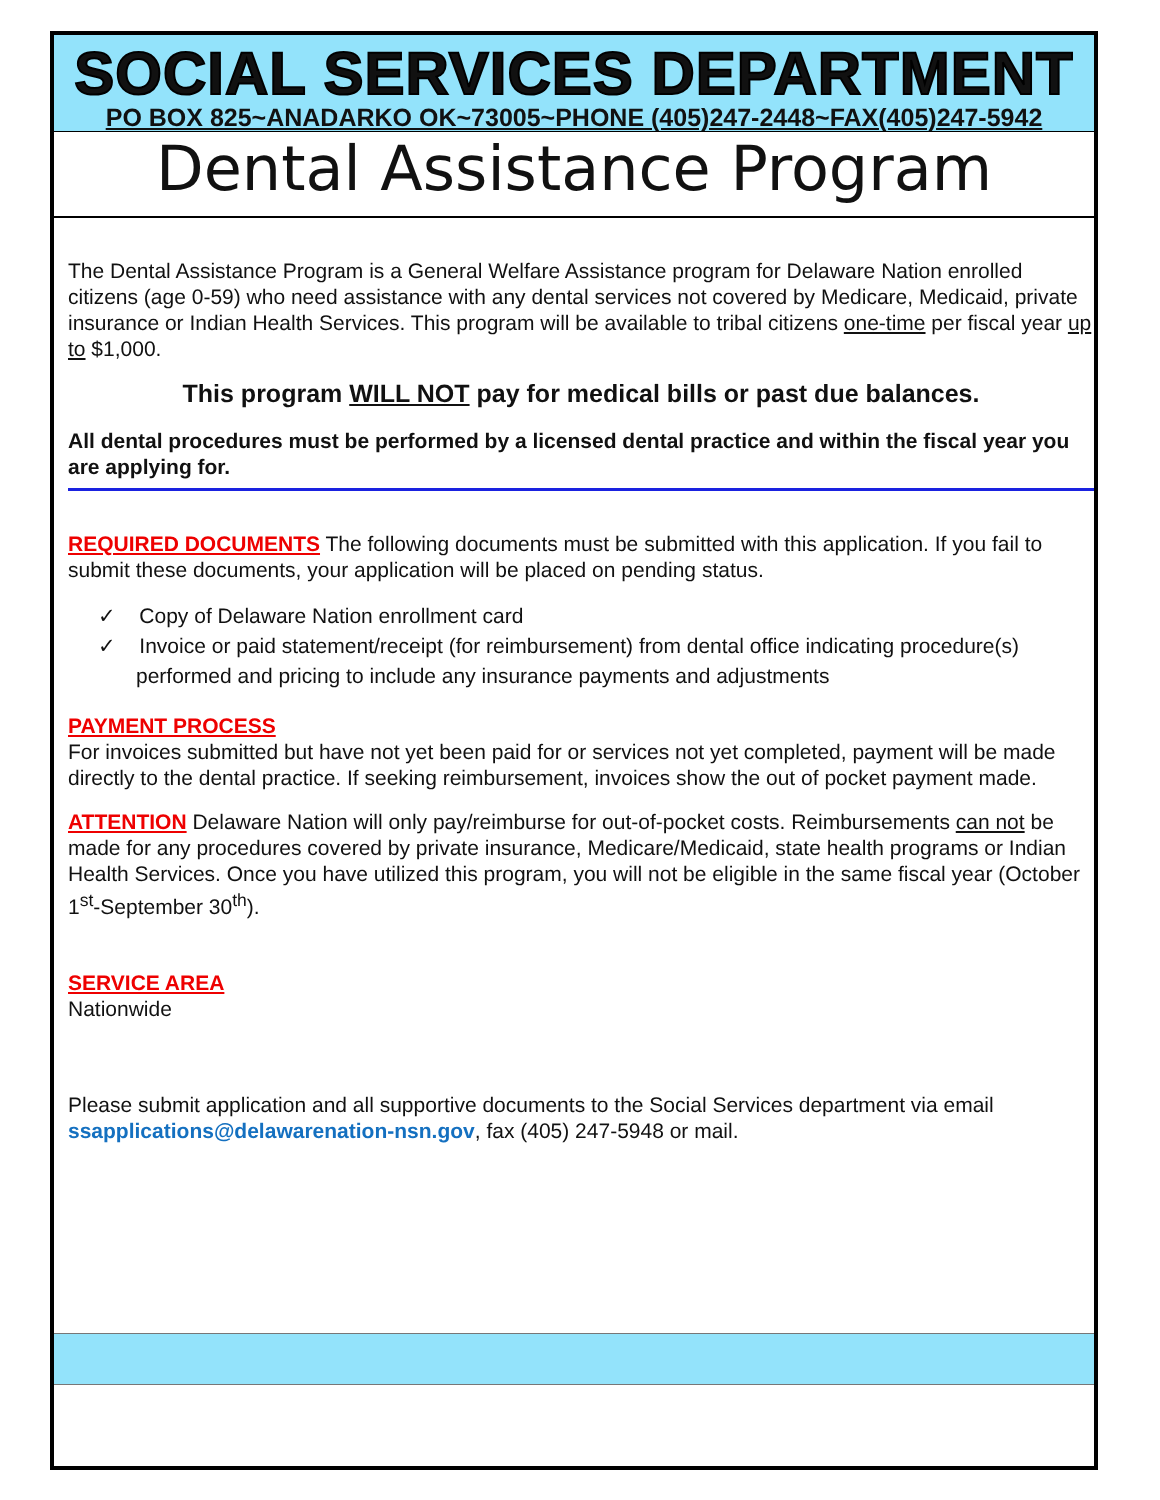SOCIAL SERVICES DEPARTMENT
PO BOX 825~ANADARKO OK~73005~PHONE (405)247-2448~FAX(405)247-5942
Dental Assistance Program
The Dental Assistance Program is a General Welfare Assistance program for Delaware Nation enrolled citizens (age 0-59) who need assistance with any dental services not covered by Medicare, Medicaid, private insurance or Indian Health Services. This program will be available to tribal citizens one-time per fiscal year up to $1,000.
This program WILL NOT pay for medical bills or past due balances.
All dental procedures must be performed by a licensed dental practice and within the fiscal year you are applying for.
REQUIRED DOCUMENTS The following documents must be submitted with this application. If you fail to submit these documents, your application will be placed on pending status.
✓ Copy of Delaware Nation enrollment card
✓ Invoice or paid statement/receipt (for reimbursement) from dental office indicating procedure(s) performed and pricing to include any insurance payments and adjustments
PAYMENT PROCESS
For invoices submitted but have not yet been paid for or services not yet completed, payment will be made directly to the dental practice. If seeking reimbursement, invoices show the out of pocket payment made.
ATTENTION Delaware Nation will only pay/reimburse for out-of-pocket costs. Reimbursements can not be made for any procedures covered by private insurance, Medicare/Medicaid, state health programs or Indian Health Services. Once you have utilized this program, you will not be eligible in the same fiscal year (October 1<sup>st</sup>-September 30<sup>th</sup>).
SERVICE AREA
Nationwide
Please submit application and all supportive documents to the Social Services department via email ssapplications@delawarenation-nsn.gov, fax (405) 247-5948 or mail.